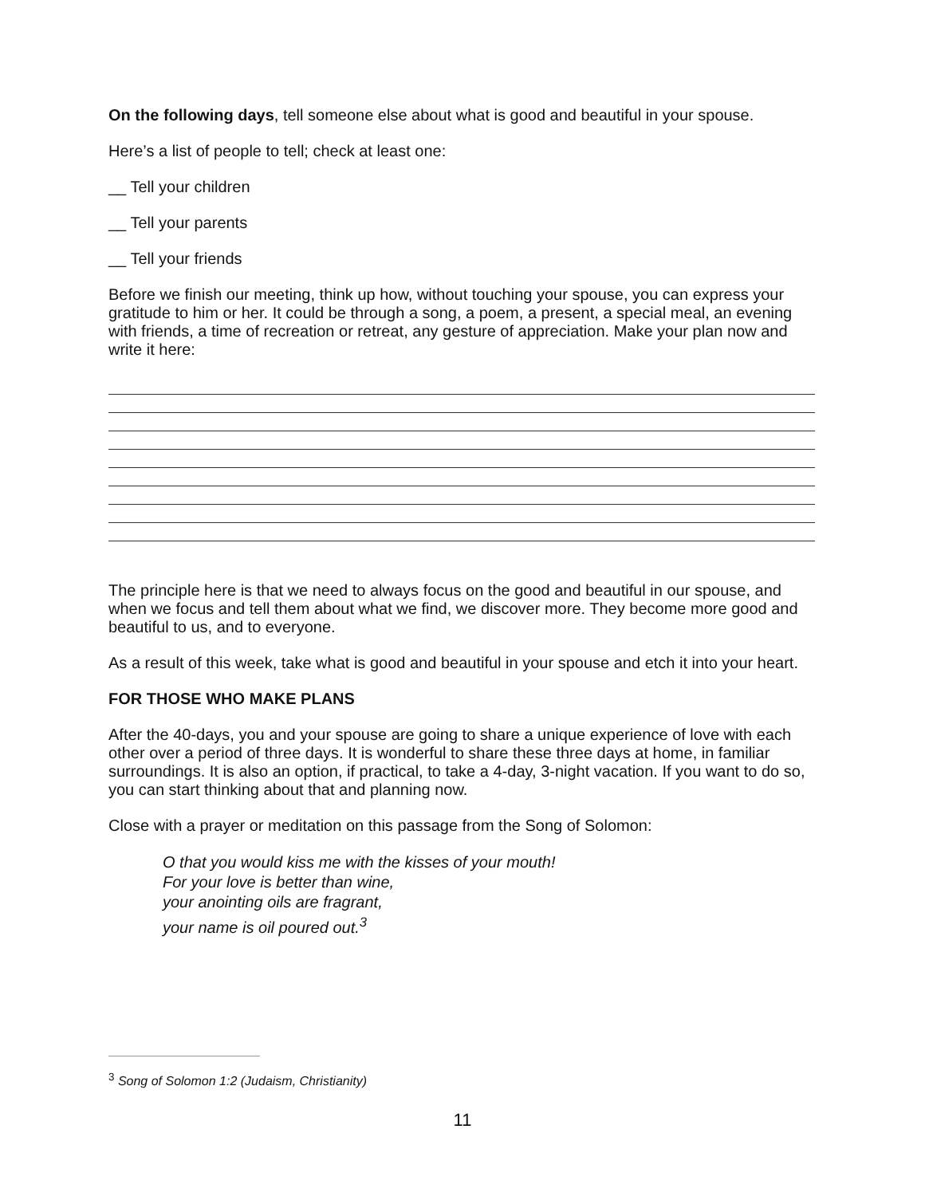On the following days, tell someone else about what is good and beautiful in your spouse.
Here’s a list of people to tell; check at least one:
__ Tell your children
__ Tell your parents
__ Tell your friends
Before we finish our meeting, think up how, without touching your spouse, you can express your gratitude to him or her. It could be through a song, a poem, a present, a special meal, an evening with friends, a time of recreation or retreat, any gesture of appreciation. Make your plan now and write it here:
The principle here is that we need to always focus on the good and beautiful in our spouse, and when we focus and tell them about what we find, we discover more. They become more good and beautiful to us, and to everyone.
As a result of this week, take what is good and beautiful in your spouse and etch it into your heart.
FOR THOSE WHO MAKE PLANS
After the 40-days, you and your spouse are going to share a unique experience of love with each other over a period of three days. It is wonderful to share these three days at home, in familiar surroundings. It is also an option, if practical, to take a 4-day, 3-night vacation. If you want to do so, you can start thinking about that and planning now.
Close with a prayer or meditation on this passage from the Song of Solomon:
O that you would kiss me with the kisses of your mouth!
For your love is better than wine,
your anointing oils are fragrant,
your name is oil poured out.<sup>3</sup>
<sup>3</sup> Song of Solomon 1:2 (Judaism, Christianity)
11